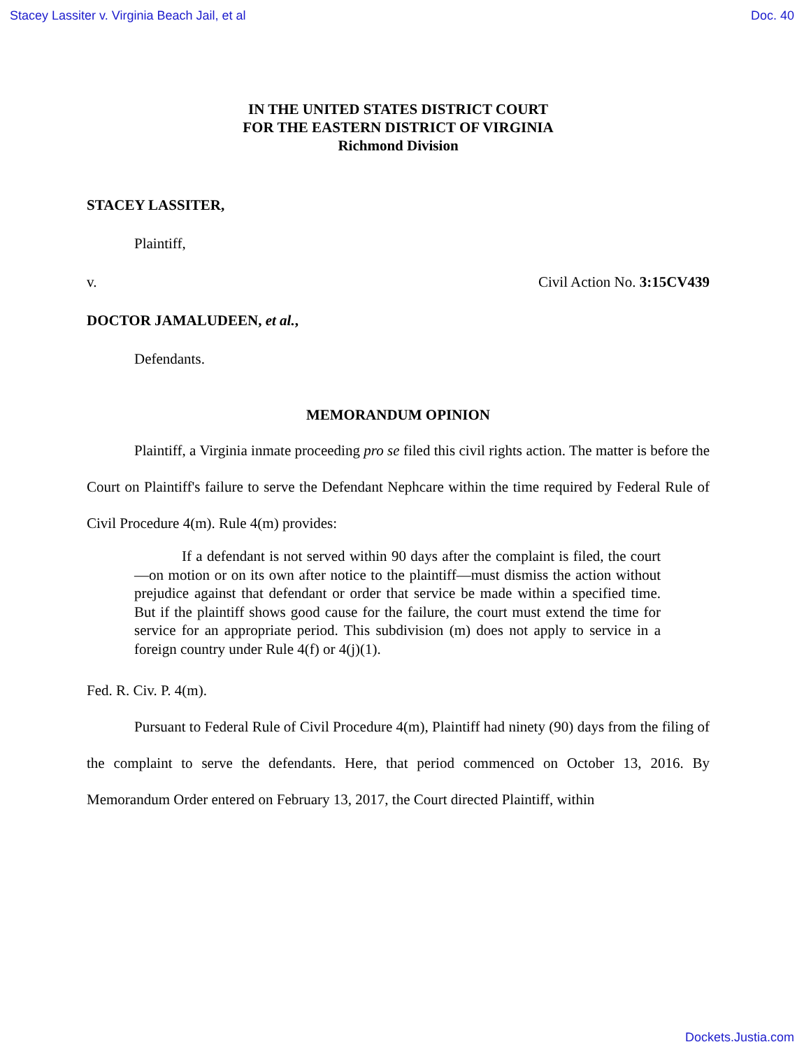Stacey Lassiter v. Virginia Beach Jail, et al Doc. 40
IN THE UNITED STATES DISTRICT COURT
FOR THE EASTERN DISTRICT OF VIRGINIA
Richmond Division
STACEY LASSITER,
Plaintiff,
v. Civil Action No. 3:15CV439
DOCTOR JAMALUDEEN, et al.,
Defendants.
MEMORANDUM OPINION
Plaintiff, a Virginia inmate proceeding pro se filed this civil rights action. The matter is before the Court on Plaintiff's failure to serve the Defendant Nephcare within the time required by Federal Rule of Civil Procedure 4(m). Rule 4(m) provides:
If a defendant is not served within 90 days after the complaint is filed, the court—on motion or on its own after notice to the plaintiff—must dismiss the action without prejudice against that defendant or order that service be made within a specified time. But if the plaintiff shows good cause for the failure, the court must extend the time for service for an appropriate period. This subdivision (m) does not apply to service in a foreign country under Rule 4(f) or 4(j)(1).
Fed. R. Civ. P. 4(m).
Pursuant to Federal Rule of Civil Procedure 4(m), Plaintiff had ninety (90) days from the filing of the complaint to serve the defendants. Here, that period commenced on October 13, 2016. By Memorandum Order entered on February 13, 2017, the Court directed Plaintiff, within
Dockets.Justia.com